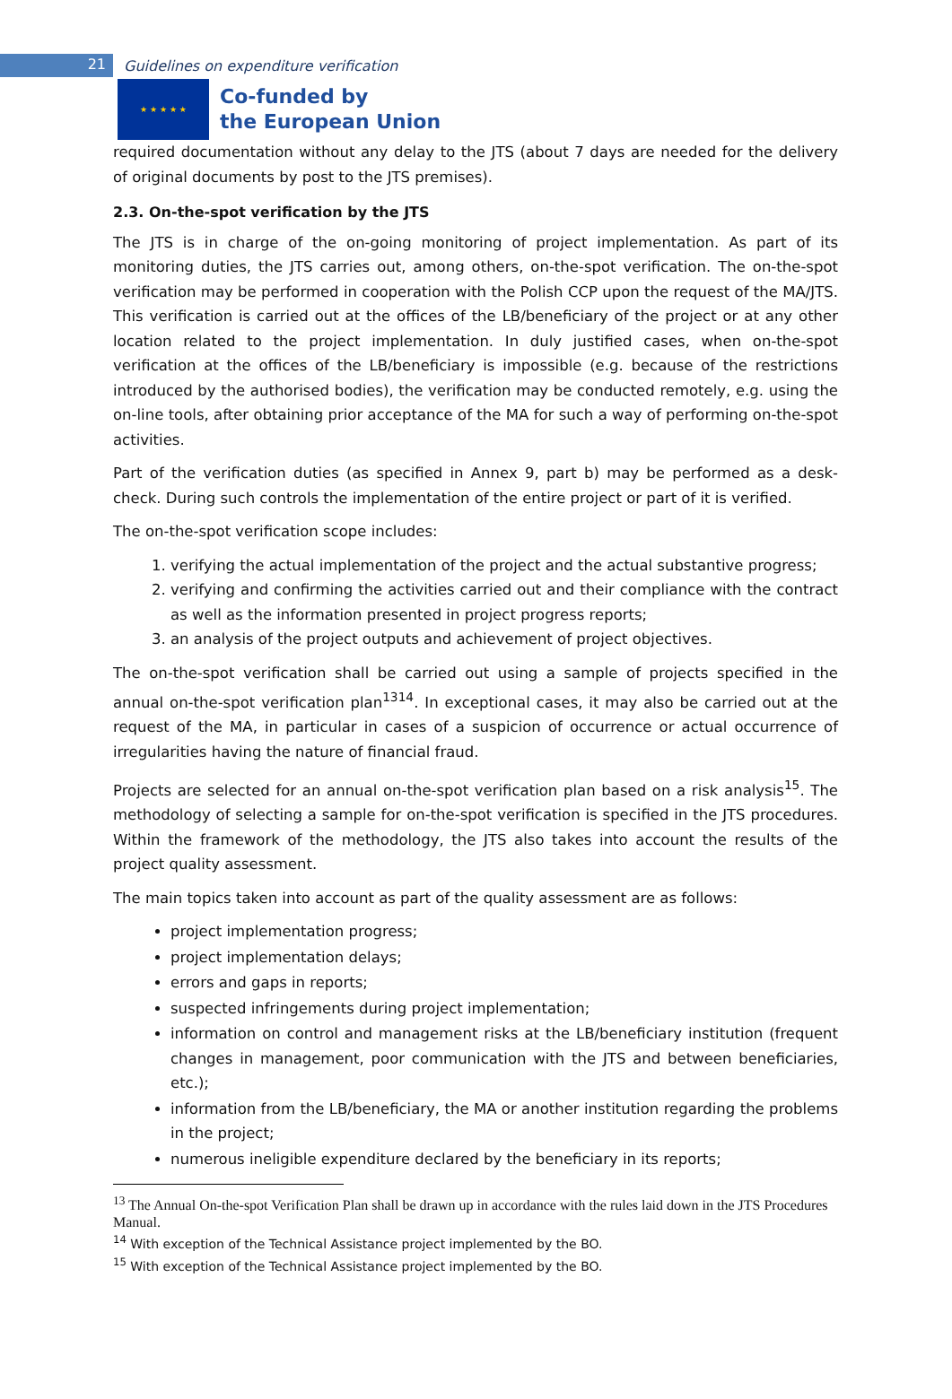21
Guidelines on expenditure verification
★ ★ ★ ★ ★
Co-funded by
the European Union
required documentation without any delay to the JTS (about 7 days are needed for the delivery of original documents by post to the JTS premises).
2.3. On-the-spot verification by the JTS
The JTS is in charge of the on-going monitoring of project implementation. As part of its monitoring duties, the JTS carries out, among others, on-the-spot verification. The on-the-spot verification may be performed in cooperation with the Polish CCP upon the request of the MA/JTS. This verification is carried out at the offices of the LB/beneficiary of the project or at any other location related to the project implementation. In duly justified cases, when on-the-spot verification at the offices of the LB/beneficiary is impossible (e.g. because of the restrictions introduced by the authorised bodies), the verification may be conducted remotely, e.g. using the on-line tools, after obtaining prior acceptance of the MA for such a way of performing on-the-spot activities.
Part of the verification duties (as specified in Annex 9, part b) may be performed as a desk-check. During such controls the implementation of the entire project or part of it is verified.
The on-the-spot verification scope includes:
1. verifying the actual implementation of the project and the actual substantive progress;
2. verifying and confirming the activities carried out and their compliance with the contract as well as the information presented in project progress reports;
3. an analysis of the project outputs and achievement of project objectives.
The on-the-spot verification shall be carried out using a sample of projects specified in the annual on-the-spot verification plan<sup>13</sup><sup>14</sup>. In exceptional cases, it may also be carried out at the request of the MA, in particular in cases of a suspicion of occurrence or actual occurrence of irregularities having the nature of financial fraud.
Projects are selected for an annual on-the-spot verification plan based on a risk analysis<sup>15</sup>. The methodology of selecting a sample for on-the-spot verification is specified in the JTS procedures. Within the framework of the methodology, the JTS also takes into account the results of the project quality assessment.
The main topics taken into account as part of the quality assessment are as follows:
project implementation progress;
project implementation delays;
errors and gaps in reports;
suspected infringements during project implementation;
information on control and management risks at the LB/beneficiary institution (frequent changes in management, poor communication with the JTS and between beneficiaries, etc.);
information from the LB/beneficiary, the MA or another institution regarding the problems in the project;
numerous ineligible expenditure declared by the beneficiary in its reports;
<sup>13</sup> The Annual On-the-spot Verification Plan shall be drawn up in accordance with the rules laid down in the JTS Procedures Manual.
<sup>14</sup> With exception of the Technical Assistance project implemented by the BO.
<sup>15</sup> With exception of the Technical Assistance project implemented by the BO.